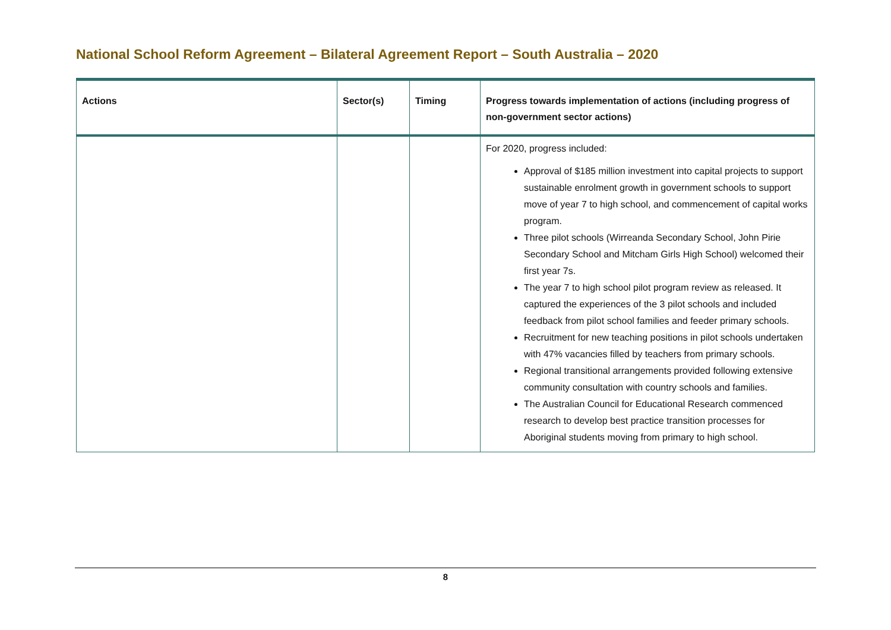National School Reform Agreement – Bilateral Agreement Report – South Australia – 2020
| Actions | Sector(s) | Timing | Progress towards implementation of actions (including progress of non-government sector actions) |
| --- | --- | --- | --- |
| | | | For 2020, progress included: Approval of $185 million investment into capital projects to support sustainable enrolment growth in government schools to support move of year 7 to high school, and commencement of capital works program. Three pilot schools (Wirreanda Secondary School, John Pirie Secondary School and Mitcham Girls High School) welcomed their first year 7s. The year 7 to high school pilot program review as released. It captured the experiences of the 3 pilot schools and included feedback from pilot school families and feeder primary schools. Recruitment for new teaching positions in pilot schools undertaken with 47% vacancies filled by teachers from primary schools. Regional transitional arrangements provided following extensive community consultation with country schools and families. The Australian Council for Educational Research commenced research to develop best practice transition processes for Aboriginal students moving from primary to high school. |
8